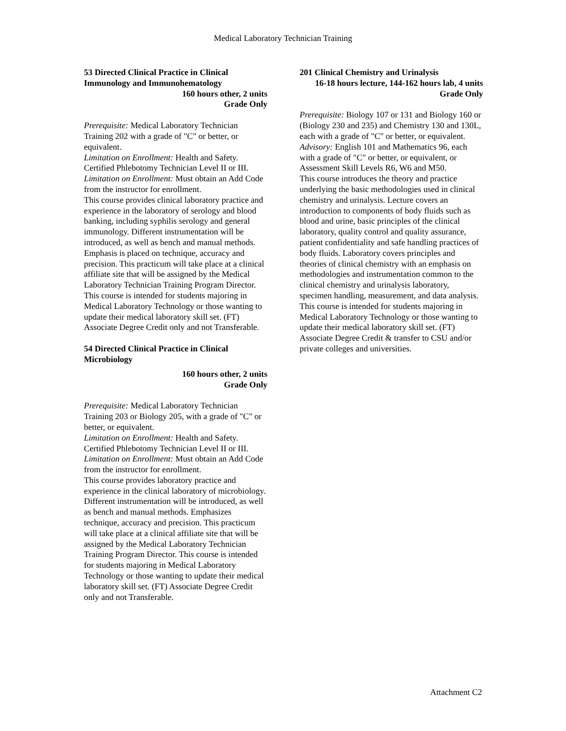Medical Laboratory Technician Training
53 Directed Clinical Practice in Clinical Immunology and Immunohematology
160 hours other, 2 units
Grade Only
Prerequisite: Medical Laboratory Technician Training 202 with a grade of "C" or better, or equivalent.
Limitation on Enrollment: Health and Safety. Certified Phlebotomy Technician Level II or III.
Limitation on Enrollment: Must obtain an Add Code from the instructor for enrollment.
This course provides clinical laboratory practice and experience in the laboratory of serology and blood banking, including syphilis serology and general immunology. Different instrumentation will be introduced, as well as bench and manual methods. Emphasis is placed on technique, accuracy and precision. This practicum will take place at a clinical affiliate site that will be assigned by the Medical Laboratory Technician Training Program Director. This course is intended for students majoring in Medical Laboratory Technology or those wanting to update their medical laboratory skill set. (FT) Associate Degree Credit only and not Transferable.
54 Directed Clinical Practice in Clinical Microbiology
160 hours other, 2 units
Grade Only
Prerequisite: Medical Laboratory Technician Training 203 or Biology 205, with a grade of "C" or better, or equivalent.
Limitation on Enrollment: Health and Safety. Certified Phlebotomy Technician Level II or III.
Limitation on Enrollment: Must obtain an Add Code from the instructor for enrollment.
This course provides laboratory practice and experience in the clinical laboratory of microbiology. Different instrumentation will be introduced, as well as bench and manual methods. Emphasizes technique, accuracy and precision. This practicum will take place at a clinical affiliate site that will be assigned by the Medical Laboratory Technician Training Program Director. This course is intended for students majoring in Medical Laboratory Technology or those wanting to update their medical laboratory skill set. (FT) Associate Degree Credit only and not Transferable.
201 Clinical Chemistry and Urinalysis
16-18 hours lecture, 144-162 hours lab, 4 units
Grade Only
Prerequisite: Biology 107 or 131 and Biology 160 or (Biology 230 and 235) and Chemistry 130 and 130L, each with a grade of "C" or better, or equivalent.
Advisory: English 101 and Mathematics 96, each with a grade of "C" or better, or equivalent, or Assessment Skill Levels R6, W6 and M50.
This course introduces the theory and practice underlying the basic methodologies used in clinical chemistry and urinalysis. Lecture covers an introduction to components of body fluids such as blood and urine, basic principles of the clinical laboratory, quality control and quality assurance, patient confidentiality and safe handling practices of body fluids. Laboratory covers principles and theories of clinical chemistry with an emphasis on methodologies and instrumentation common to the clinical chemistry and urinalysis laboratory, specimen handling, measurement, and data analysis. This course is intended for students majoring in Medical Laboratory Technology or those wanting to update their medical laboratory skill set. (FT) Associate Degree Credit & transfer to CSU and/or private colleges and universities.
Attachment C2